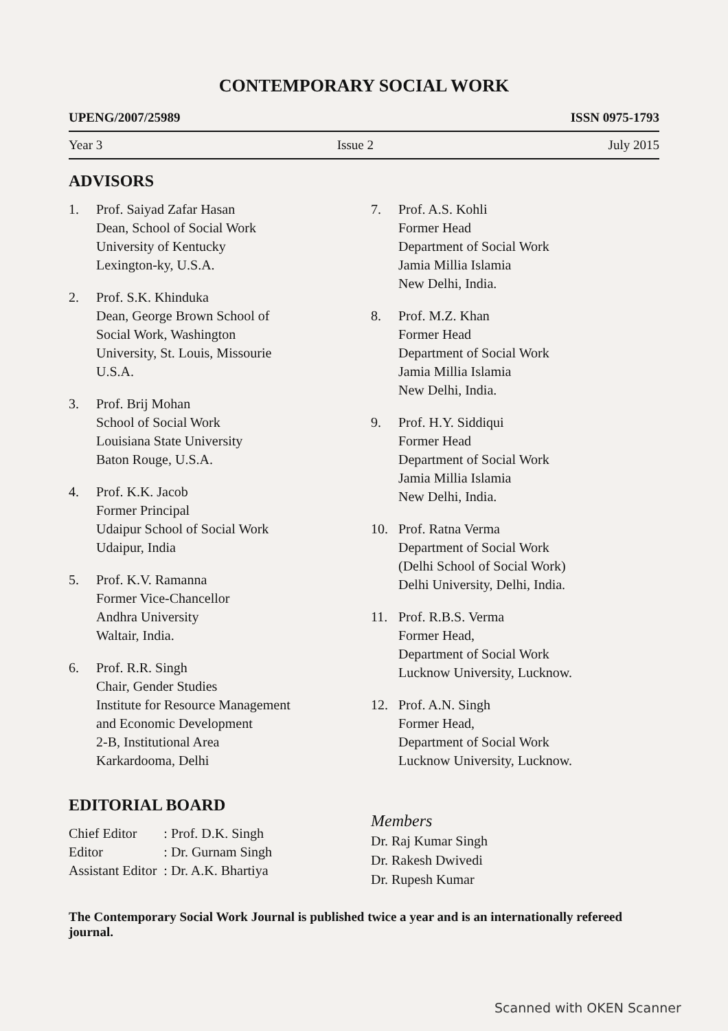CONTEMPORARY SOCIAL WORK
UPENG/2007/25989 ISSN 0975-1793
Year 3 Issue 2 July 2015
ADVISORS
1. Prof. Saiyad Zafar Hasan
Dean, School of Social Work
University of Kentucky
Lexington-ky, U.S.A.
2. Prof. S.K. Khinduka
Dean, George Brown School of
Social Work, Washington
University, St. Louis, Missourie
U.S.A.
3. Prof. Brij Mohan
School of Social Work
Louisiana State University
Baton Rouge, U.S.A.
4. Prof. K.K. Jacob
Former Principal
Udaipur School of Social Work
Udaipur, India
5. Prof. K.V. Ramanna
Former Vice-Chancellor
Andhra University
Waltair, India.
6. Prof. R.R. Singh
Chair, Gender Studies
Institute for Resource Management
and Economic Development
2-B, Institutional Area
Karkardooma, Delhi
7. Prof. A.S. Kohli
Former Head
Department of Social Work
Jamia Millia Islamia
New Delhi, India.
8. Prof. M.Z. Khan
Former Head
Department of Social Work
Jamia Millia Islamia
New Delhi, India.
9. Prof. H.Y. Siddiqui
Former Head
Department of Social Work
Jamia Millia Islamia
New Delhi, India.
10. Prof. Ratna Verma
Department of Social Work
(Delhi School of Social Work)
Delhi University, Delhi, India.
11. Prof. R.B.S. Verma
Former Head,
Department of Social Work
Lucknow University, Lucknow.
12. Prof. A.N. Singh
Former Head,
Department of Social Work
Lucknow University, Lucknow.
EDITORIAL BOARD
| Chief Editor | : Prof. D.K. Singh |
| Editor | : Dr. Gurnam Singh |
| Assistant Editor | : Dr. A.K. Bhartiya |
Members
Dr. Raj Kumar Singh
Dr. Rakesh Dwivedi
Dr. Rupesh Kumar
The Contemporary Social Work Journal is published twice a year and is an internationally refereed journal.
Scanned with OKEN Scanner